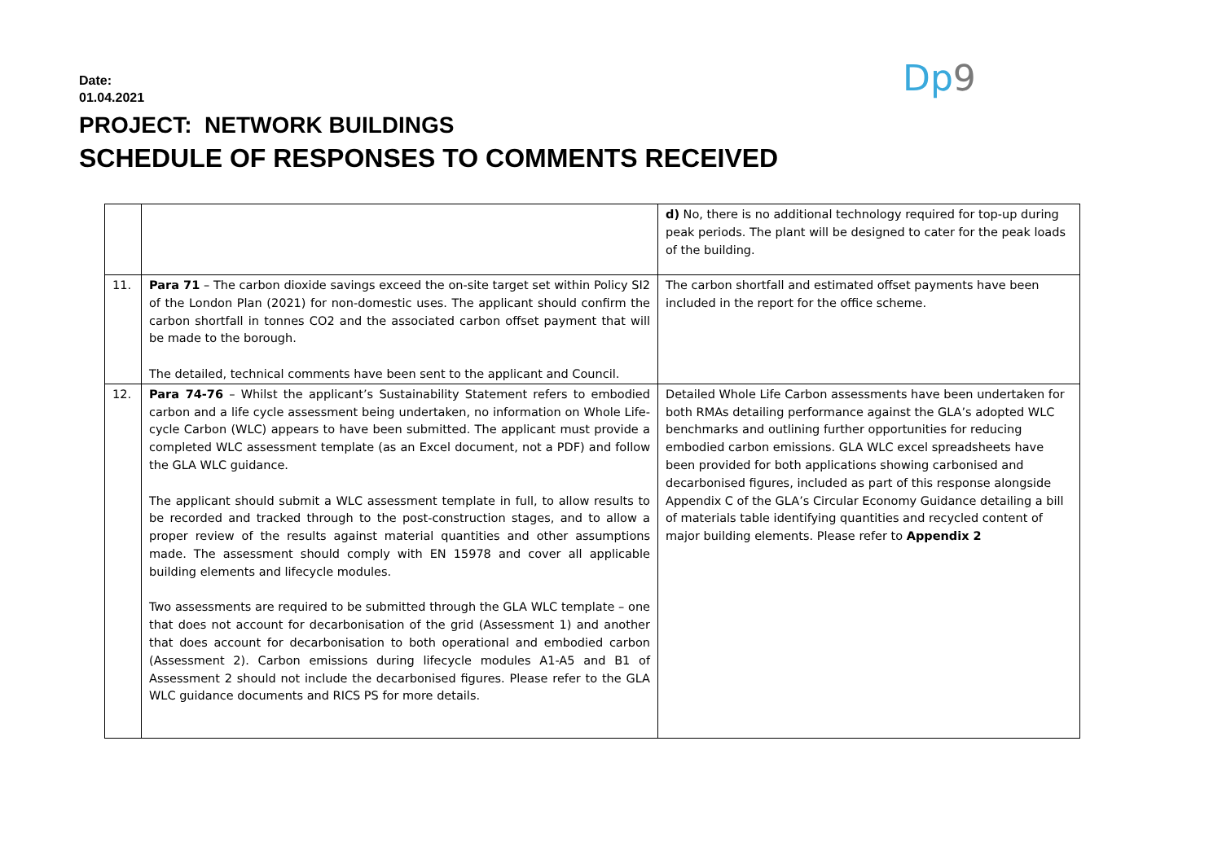Date:
01.04.2021
PROJECT: NETWORK BUILDINGS
SCHEDULE OF RESPONSES TO COMMENTS RECEIVED
Dp9
| | | d) No, there is no additional technology required for top-up during peak periods. The plant will be designed to cater for the peak loads of the building. |
| 11. | Para 71 – The carbon dioxide savings exceed the on-site target set within Policy SI2 of the London Plan (2021) for non-domestic uses. The applicant should confirm the carbon shortfall in tonnes CO2 and the associated carbon offset payment that will be made to the borough. The detailed, technical comments have been sent to the applicant and Council. | The carbon shortfall and estimated offset payments have been included in the report for the office scheme. |
| 12. | Para 74-76 – Whilst the applicant’s Sustainability Statement refers to embodied carbon and a life cycle assessment being undertaken, no information on Whole Life-cycle Carbon (WLC) appears to have been submitted. The applicant must provide a completed WLC assessment template (as an Excel document, not a PDF) and follow the GLA WLC guidance. The applicant should submit a WLC assessment template in full, to allow results to be recorded and tracked through to the post-construction stages, and to allow a proper review of the results against material quantities and other assumptions made. The assessment should comply with EN 15978 and cover all applicable building elements and lifecycle modules. Two assessments are required to be submitted through the GLA WLC template – one that does not account for decarbonisation of the grid (Assessment 1) and another that does account for decarbonisation to both operational and embodied carbon (Assessment 2). Carbon emissions during lifecycle modules A1-A5 and B1 of Assessment 2 should not include the decarbonised figures. Please refer to the GLA WLC guidance documents and RICS PS for more details. | Detailed Whole Life Carbon assessments have been undertaken for both RMAs detailing performance against the GLA’s adopted WLC benchmarks and outlining further opportunities for reducing embodied carbon emissions. GLA WLC excel spreadsheets have been provided for both applications showing carbonised and decarbonised figures, included as part of this response alongside Appendix C of the GLA’s Circular Economy Guidance detailing a bill of materials table identifying quantities and recycled content of major building elements. Please refer to Appendix 2 |